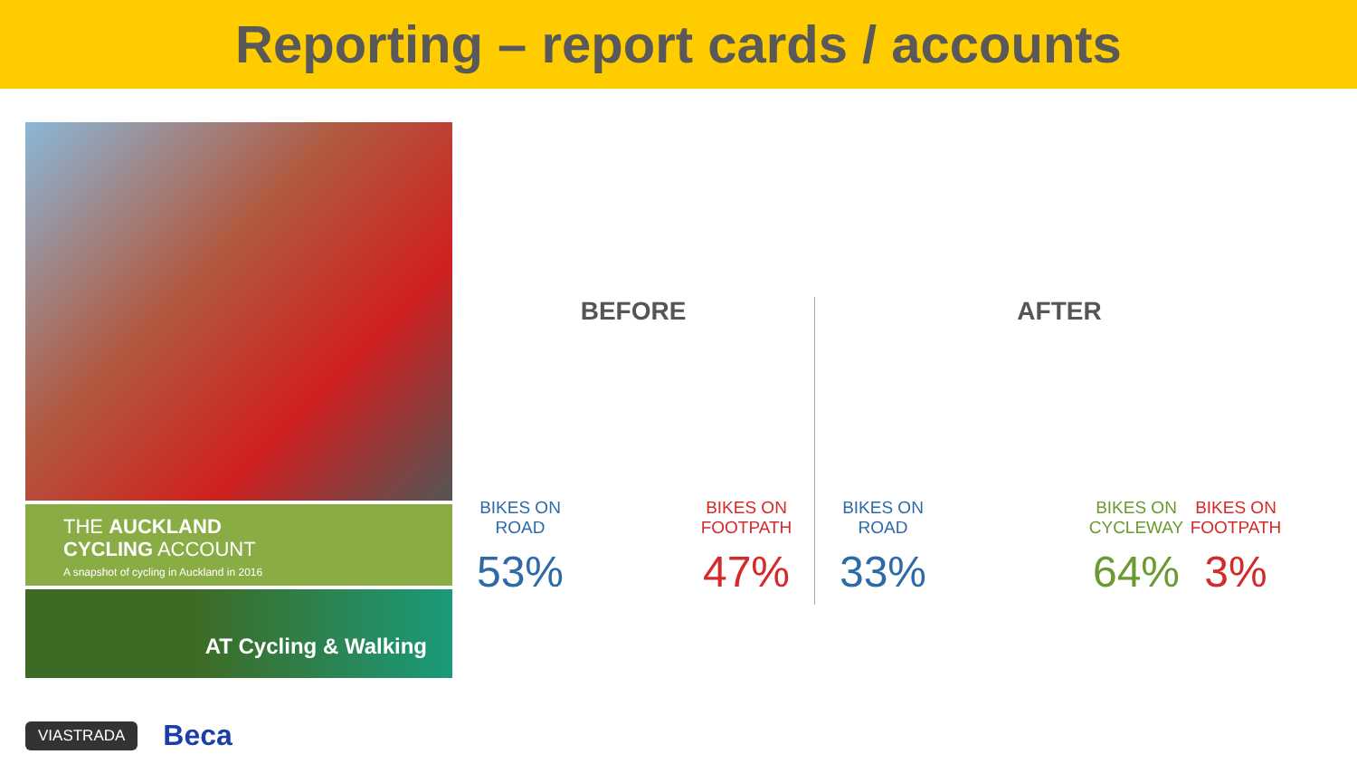Reporting – report cards / accounts
THE AUCKLAND
CYCLING ACCOUNT
A snapshot of cycling in Auckland in 2016
AT Cycling & Walking
VIASTRADA Beca
BEFORE
BIKES ON
ROAD
53%
BIKES ON
FOOTPATH
47%
AFTER
BIKES ON
ROAD
33%
BIKES ON
CYCLEWAY
64%
BIKES ON
FOOTPATH
3%